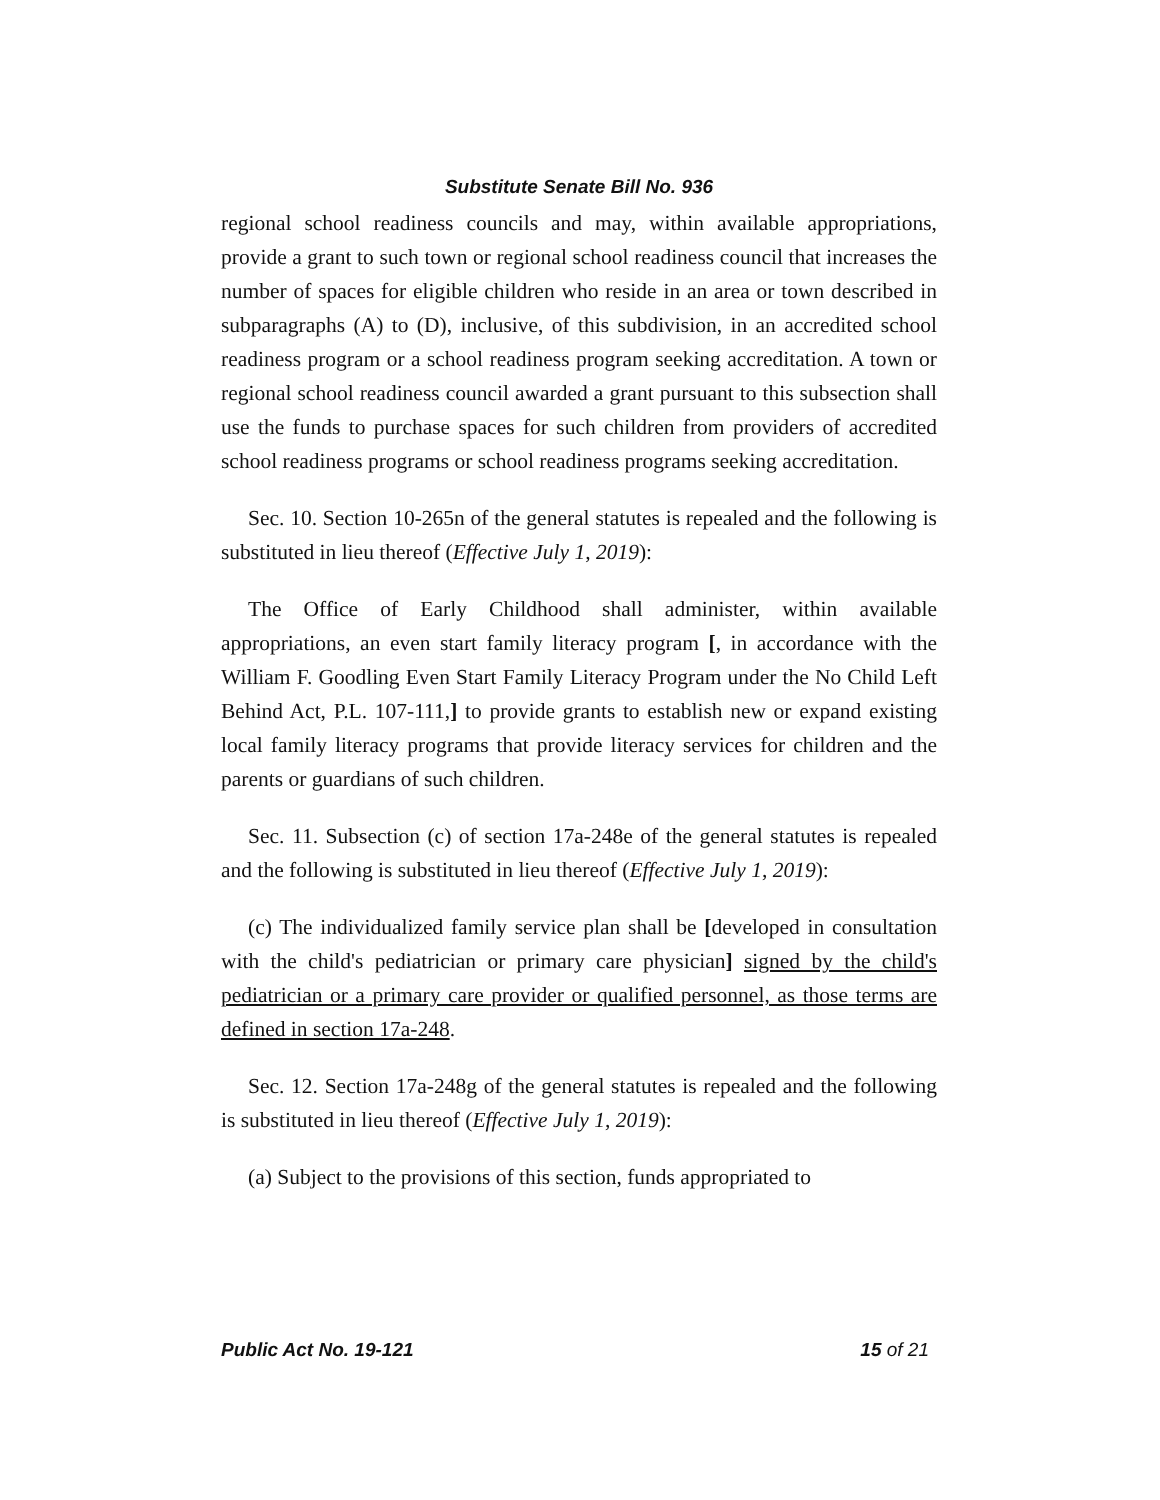Substitute Senate Bill No. 936
regional school readiness councils and may, within available appropriations, provide a grant to such town or regional school readiness council that increases the number of spaces for eligible children who reside in an area or town described in subparagraphs (A) to (D), inclusive, of this subdivision, in an accredited school readiness program or a school readiness program seeking accreditation. A town or regional school readiness council awarded a grant pursuant to this subsection shall use the funds to purchase spaces for such children from providers of accredited school readiness programs or school readiness programs seeking accreditation.
Sec. 10. Section 10-265n of the general statutes is repealed and the following is substituted in lieu thereof (Effective July 1, 2019):
The Office of Early Childhood shall administer, within available appropriations, an even start family literacy program [, in accordance with the William F. Goodling Even Start Family Literacy Program under the No Child Left Behind Act, P.L. 107-111,] to provide grants to establish new or expand existing local family literacy programs that provide literacy services for children and the parents or guardians of such children.
Sec. 11. Subsection (c) of section 17a-248e of the general statutes is repealed and the following is substituted in lieu thereof (Effective July 1, 2019):
(c) The individualized family service plan shall be [developed in consultation with the child's pediatrician or primary care physician] signed by the child's pediatrician or a primary care provider or qualified personnel, as those terms are defined in section 17a-248.
Sec. 12. Section 17a-248g of the general statutes is repealed and the following is substituted in lieu thereof (Effective July 1, 2019):
(a) Subject to the provisions of this section, funds appropriated to
Public Act No. 19-121 15 of 21